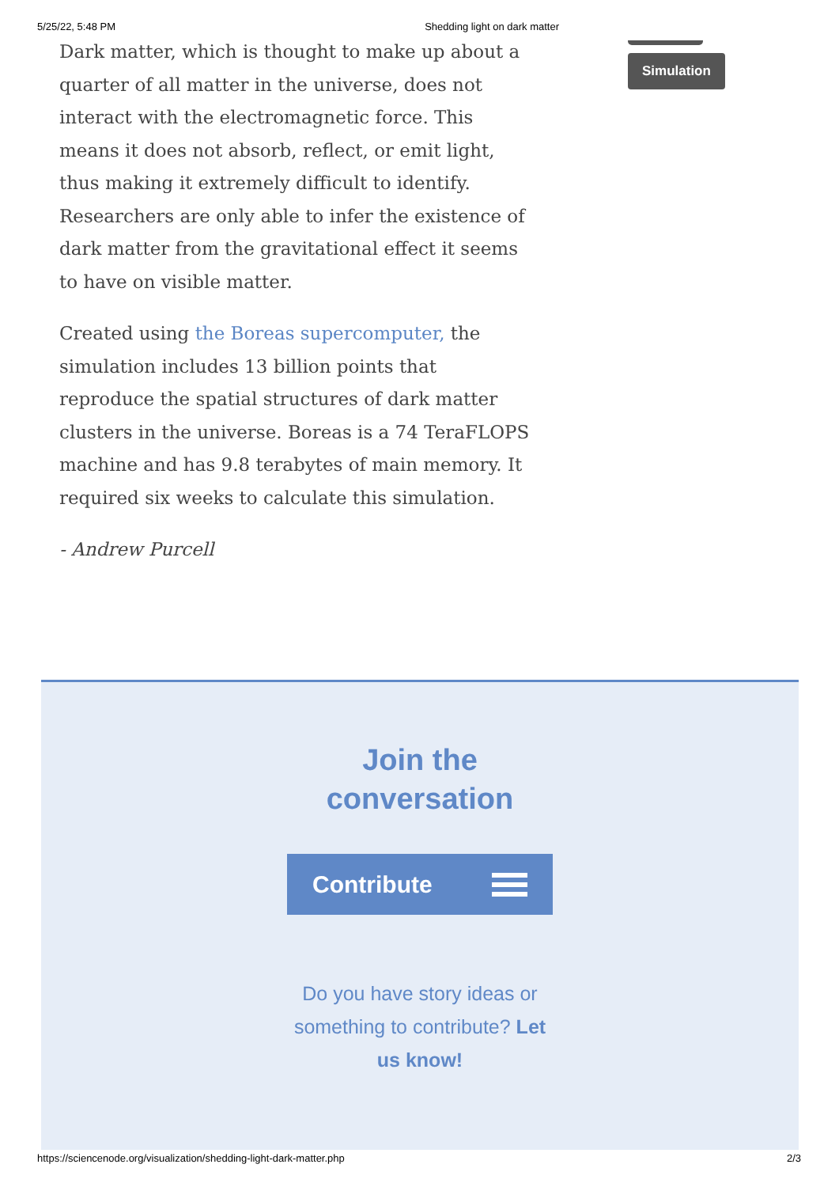5/25/22, 5:48 PM Shedding light on dark matter
Dark matter, which is thought to make up about a quarter of all matter in the universe, does not interact with the electromagnetic force. This means it does not absorb, reflect, or emit light, thus making it extremely difficult to identify. Researchers are only able to infer the existence of dark matter from the gravitational effect it seems to have on visible matter.
Created using the Boreas supercomputer, the simulation includes 13 billion points that reproduce the spatial structures of dark matter clusters in the universe. Boreas is a 74 TeraFLOPS machine and has 9.8 terabytes of main memory. It required six weeks to calculate this simulation.
- Andrew Purcell
Simulation
Join the conversation
Contribute
Do you have story ideas or something to contribute? Let us know!
https://sciencenode.org/visualization/shedding-light-dark-matter.php 2/3